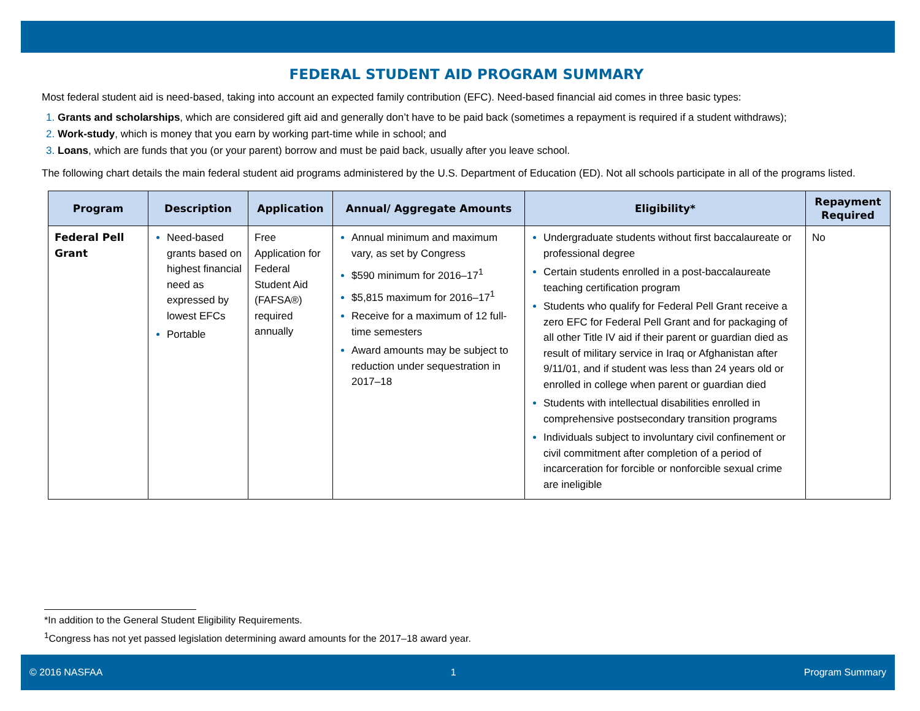FEDERAL STUDENT AID PROGRAM SUMMARY
Most federal student aid is need-based, taking into account an expected family contribution (EFC). Need-based financial aid comes in three basic types:
Grants and scholarships, which are considered gift aid and generally don’t have to be paid back (sometimes a repayment is required if a student withdraws);
Work-study, which is money that you earn by working part-time while in school; and
Loans, which are funds that you (or your parent) borrow and must be paid back, usually after you leave school.
The following chart details the main federal student aid programs administered by the U.S. Department of Education (ED). Not all schools participate in all of the programs listed.
| Program | Description | Application | Annual/ Aggregate Amounts | Eligibility* | Repayment Required |
| --- | --- | --- | --- | --- | --- |
| Federal Pell Grant | Need-based grants based on highest financial need as expressed by lowest EFCs Portable | Free Application for Federal Student Aid (FAFSA®) required annually | Annual minimum and maximum vary, as set by Congress $590 minimum for 2016–17<sup>1</sup> $5,815 maximum for 2016–17<sup>1</sup> Receive for a maximum of 12 full-time semesters Award amounts may be subject to reduction under sequestration in 2017–18 | Undergraduate students without first baccalaureate or professional degree Certain students enrolled in a post-baccalaureate teaching certification program Students who qualify for Federal Pell Grant receive a zero EFC for Federal Pell Grant and for packaging of all other Title IV aid if their parent or guardian died as result of military service in Iraq or Afghanistan after 9/11/01, and if student was less than 24 years old or enrolled in college when parent or guardian died Students with intellectual disabilities enrolled in comprehensive postsecondary transition programs Individuals subject to involuntary civil confinement or civil commitment after completion of a period of incarceration for forcible or nonforcible sexual crime are ineligible | No |
*In addition to the General Student Eligibility Requirements.
<sup>1</sup> Congress has not yet passed legislation determining award amounts for the 2017–18 award year.
© 2016 NASFAA 1 Program Summary